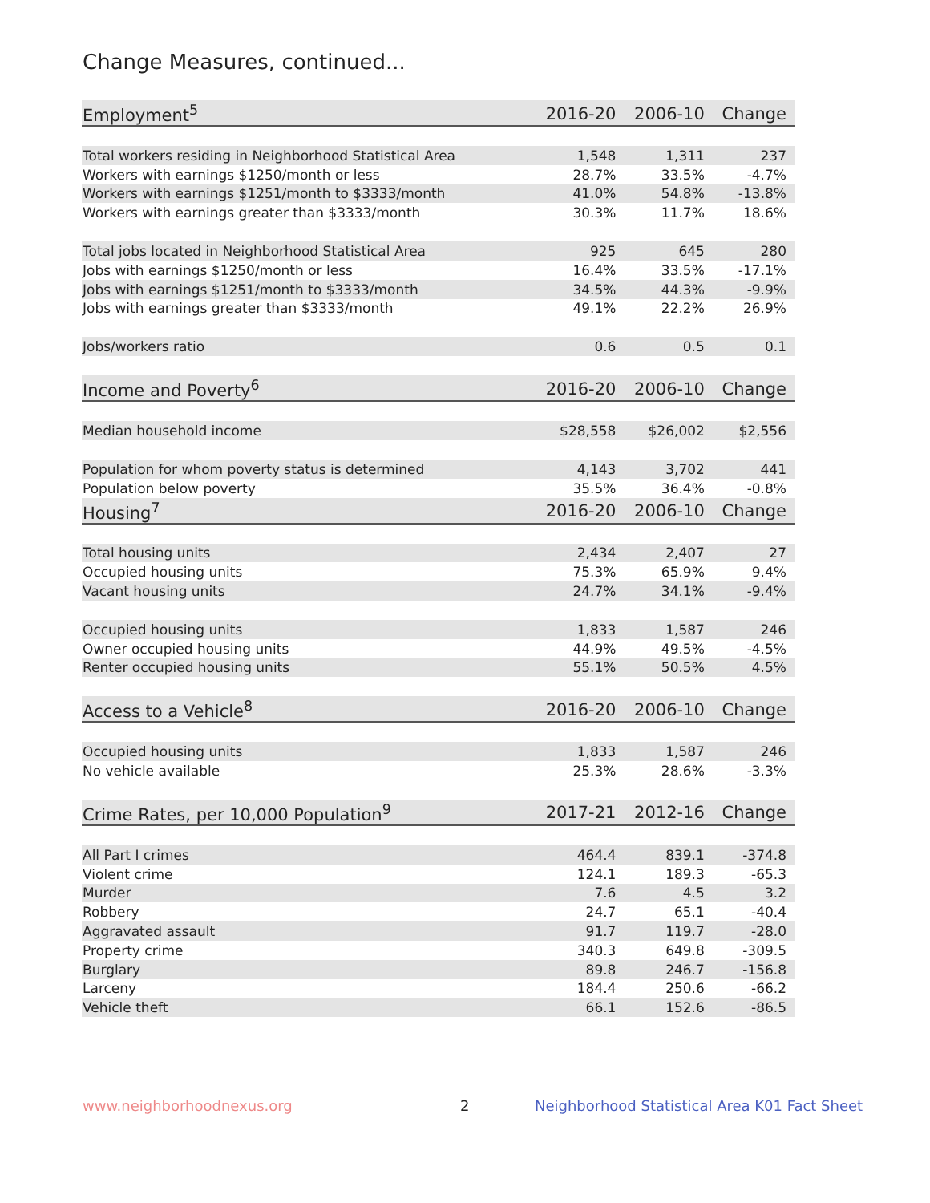Change Measures, continued...
| Employment<sup>5</sup> | 2016-20 | 2006-10 | Change |
| --- | --- | --- | --- |
| Total workers residing in Neighborhood Statistical Area | 1,548 | 1,311 | 237 |
| Workers with earnings $1250/month or less | 28.7% | 33.5% | -4.7% |
| Workers with earnings $1251/month to $3333/month | 41.0% | 54.8% | -13.8% |
| Workers with earnings greater than $3333/month | 30.3% | 11.7% | 18.6% |
| Total jobs located in Neighborhood Statistical Area | 925 | 645 | 280 |
| Jobs with earnings $1250/month or less | 16.4% | 33.5% | -17.1% |
| Jobs with earnings $1251/month to $3333/month | 34.5% | 44.3% | -9.9% |
| Jobs with earnings greater than $3333/month | 49.1% | 22.2% | 26.9% |
| Jobs/workers ratio | 0.6 | 0.5 | 0.1 |
| Income and Poverty<sup>6</sup> | 2016-20 | 2006-10 | Change |
| Median household income | $28,558 | $26,002 | $2,556 |
| Population for whom poverty status is determined | 4,143 | 3,702 | 441 |
| Population below poverty | 35.5% | 36.4% | -0.8% |
| Housing<sup>7</sup> | 2016-20 | 2006-10 | Change |
| Total housing units | 2,434 | 2,407 | 27 |
| Occupied housing units | 75.3% | 65.9% | 9.4% |
| Vacant housing units | 24.7% | 34.1% | -9.4% |
| Occupied housing units | 1,833 | 1,587 | 246 |
| Owner occupied housing units | 44.9% | 49.5% | -4.5% |
| Renter occupied housing units | 55.1% | 50.5% | 4.5% |
| Access to a Vehicle<sup>8</sup> | 2016-20 | 2006-10 | Change |
| Occupied housing units | 1,833 | 1,587 | 246 |
| No vehicle available | 25.3% | 28.6% | -3.3% |
| Crime Rates, per 10,000 Population<sup>9</sup> | 2017-21 | 2012-16 | Change |
| All Part I crimes | 464.4 | 839.1 | -374.8 |
| Violent crime | 124.1 | 189.3 | -65.3 |
| Murder | 7.6 | 4.5 | 3.2 |
| Robbery | 24.7 | 65.1 | -40.4 |
| Aggravated assault | 91.7 | 119.7 | -28.0 |
| Property crime | 340.3 | 649.8 | -309.5 |
| Burglary | 89.8 | 246.7 | -156.8 |
| Larceny | 184.4 | 250.6 | -66.2 |
| Vehicle theft | 66.1 | 152.6 | -86.5 |
www.neighborhoodnexus.org 2
Neighborhood Statistical Area K01 Fact Sheet